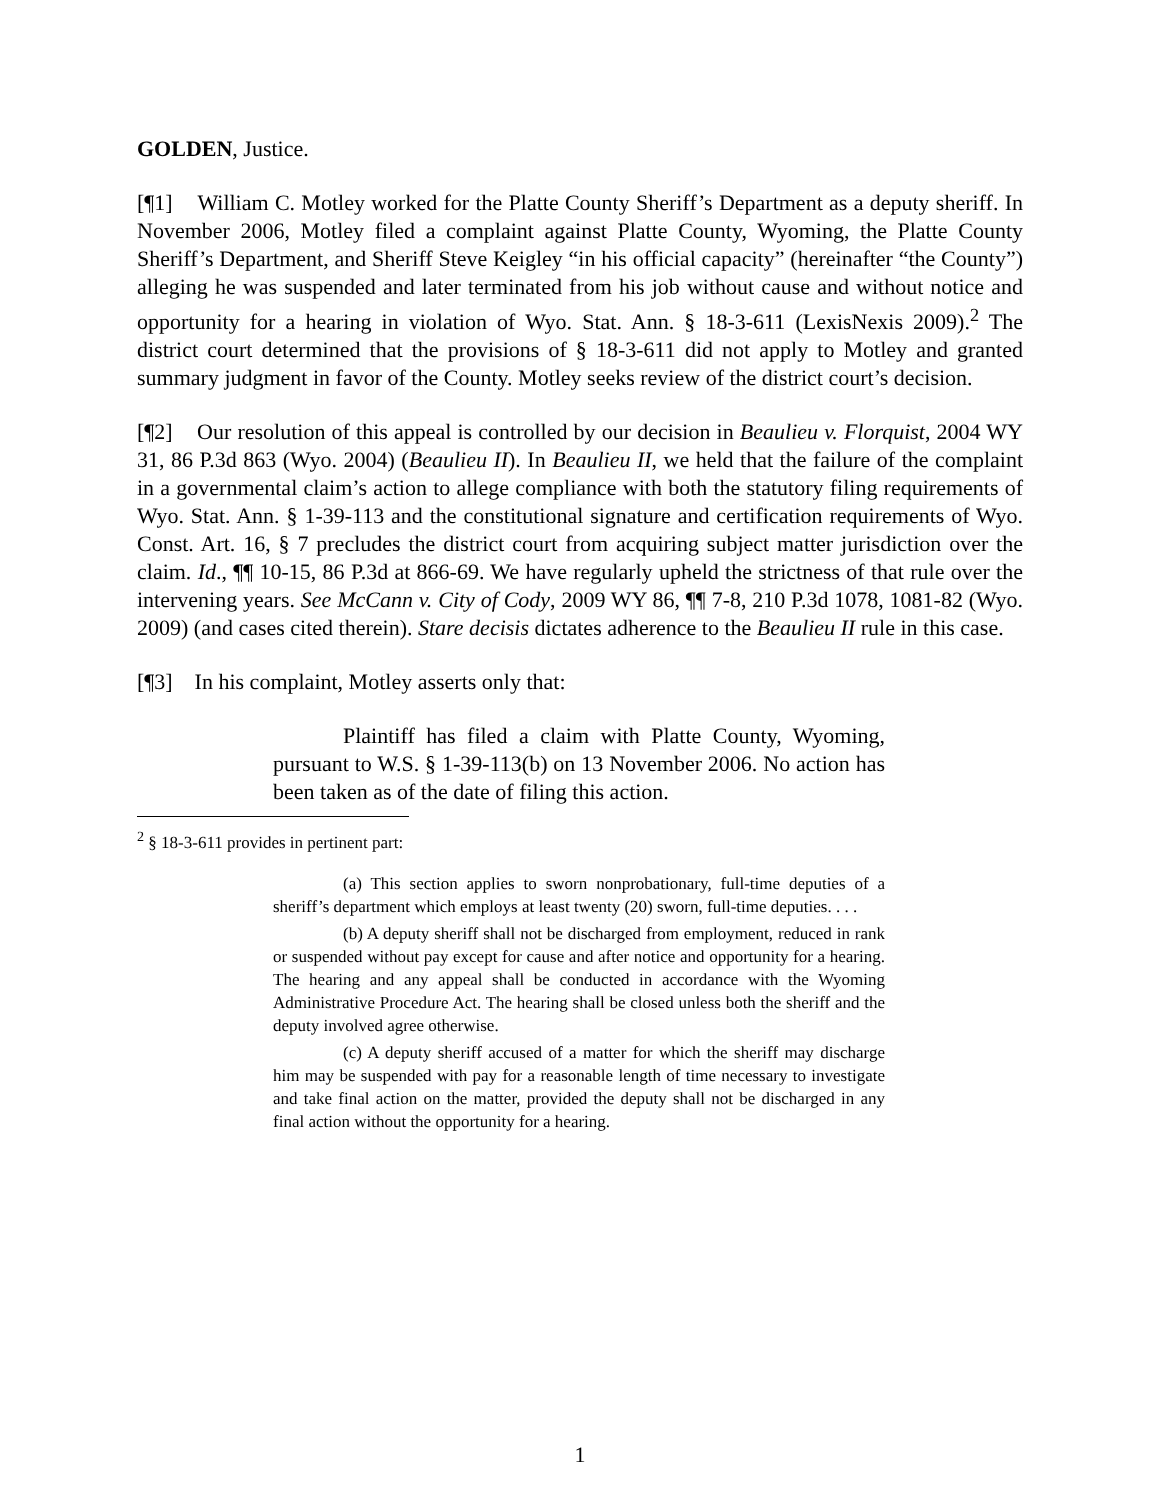GOLDEN, Justice.
[¶1] William C. Motley worked for the Platte County Sheriff’s Department as a deputy sheriff. In November 2006, Motley filed a complaint against Platte County, Wyoming, the Platte County Sheriff’s Department, and Sheriff Steve Keigley “in his official capacity” (hereinafter “the County”) alleging he was suspended and later terminated from his job without cause and without notice and opportunity for a hearing in violation of Wyo. Stat. Ann. § 18-3-611 (LexisNexis 2009).<sup>2</sup> The district court determined that the provisions of § 18-3-611 did not apply to Motley and granted summary judgment in favor of the County. Motley seeks review of the district court’s decision.
[¶2] Our resolution of this appeal is controlled by our decision in Beaulieu v. Florquist, 2004 WY 31, 86 P.3d 863 (Wyo. 2004) (Beaulieu II). In Beaulieu II, we held that the failure of the complaint in a governmental claim’s action to allege compliance with both the statutory filing requirements of Wyo. Stat. Ann. § 1-39-113 and the constitutional signature and certification requirements of Wyo. Const. Art. 16, § 7 precludes the district court from acquiring subject matter jurisdiction over the claim. Id., ¶¶ 10-15, 86 P.3d at 866-69. We have regularly upheld the strictness of that rule over the intervening years. See McCann v. City of Cody, 2009 WY 86, ¶¶ 7-8, 210 P.3d 1078, 1081-82 (Wyo. 2009) (and cases cited therein). Stare decisis dictates adherence to the Beaulieu II rule in this case.
[¶3] In his complaint, Motley asserts only that:
Plaintiff has filed a claim with Platte County, Wyoming, pursuant to W.S. § 1-39-113(b) on 13 November 2006. No action has been taken as of the date of filing this action.
<sup>2</sup> § 18-3-611 provides in pertinent part:
(a) This section applies to sworn nonprobationary, full-time deputies of a sheriff’s department which employs at least twenty (20) sworn, full-time deputies. . . .
(b) A deputy sheriff shall not be discharged from employment, reduced in rank or suspended without pay except for cause and after notice and opportunity for a hearing. The hearing and any appeal shall be conducted in accordance with the Wyoming Administrative Procedure Act. The hearing shall be closed unless both the sheriff and the deputy involved agree otherwise.
(c) A deputy sheriff accused of a matter for which the sheriff may discharge him may be suspended with pay for a reasonable length of time necessary to investigate and take final action on the matter, provided the deputy shall not be discharged in any final action without the opportunity for a hearing.
1